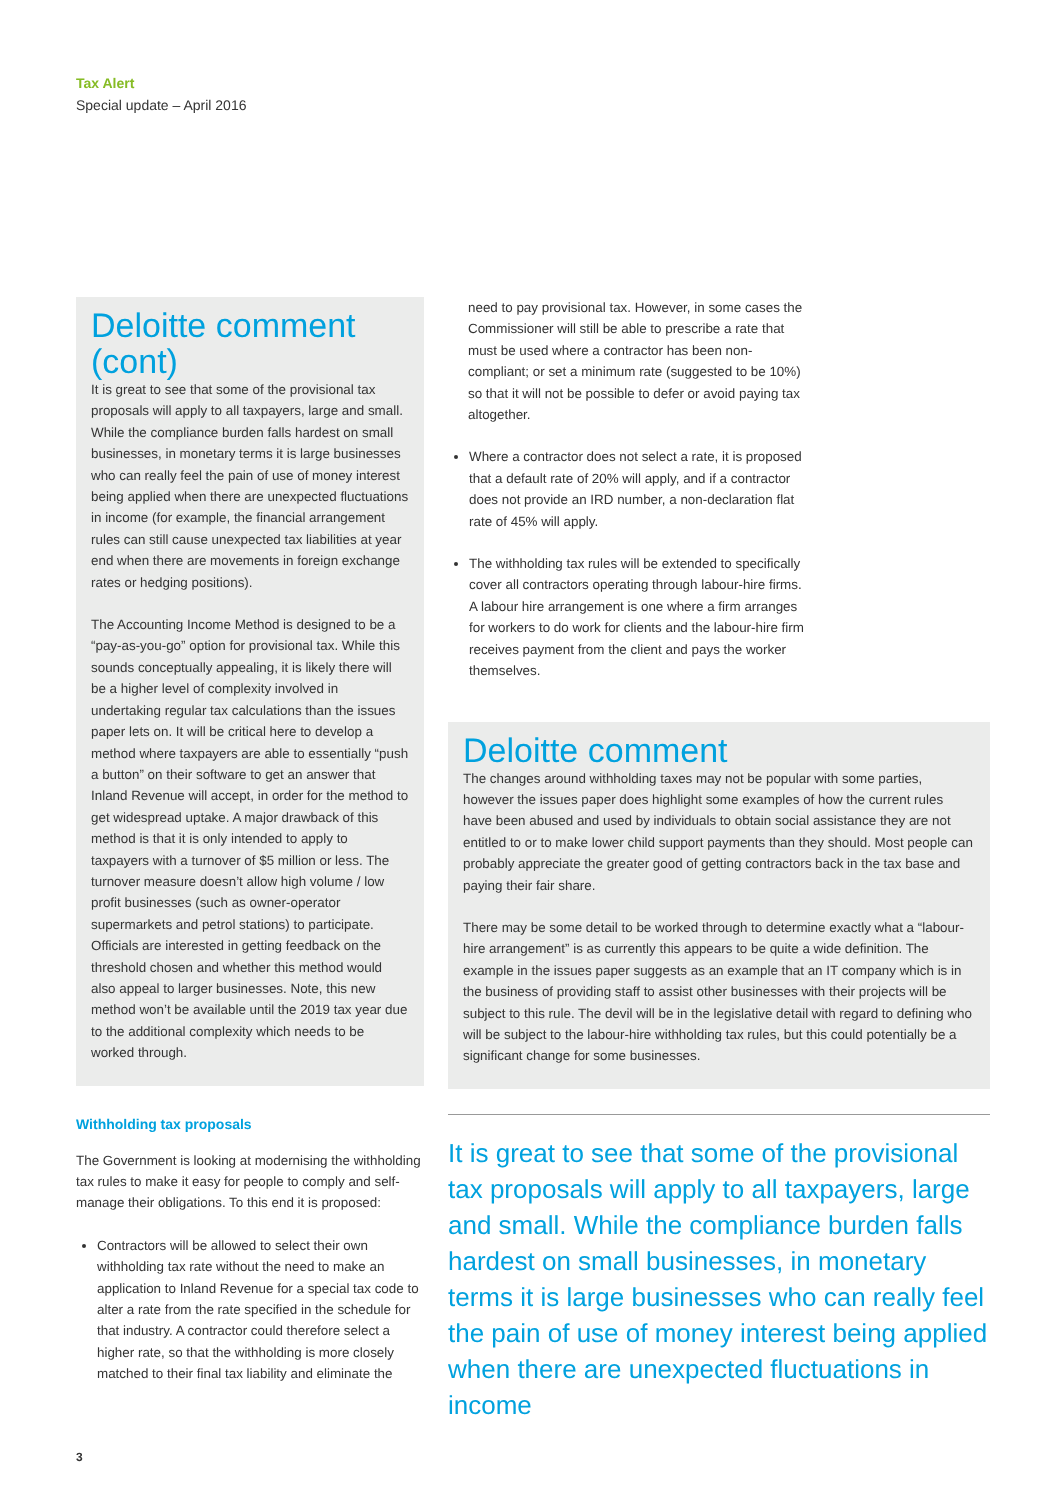Tax Alert
Special update – April 2016
Deloitte comment (cont)
It is great to see that some of the provisional tax proposals will apply to all taxpayers, large and small. While the compliance burden falls hardest on small businesses, in monetary terms it is large businesses who can really feel the pain of use of money interest being applied when there are unexpected fluctuations in income (for example, the financial arrangement rules can still cause unexpected tax liabilities at year end when there are movements in foreign exchange rates or hedging positions).
The Accounting Income Method is designed to be a “pay-as-you-go” option for provisional tax. While this sounds conceptually appealing, it is likely there will be a higher level of complexity involved in undertaking regular tax calculations than the issues paper lets on. It will be critical here to develop a method where taxpayers are able to essentially “push a button” on their software to get an answer that Inland Revenue will accept, in order for the method to get widespread uptake. A major drawback of this method is that it is only intended to apply to taxpayers with a turnover of $5 million or less. The turnover measure doesn’t allow high volume / low profit businesses (such as owner-operator supermarkets and petrol stations) to participate. Officials are interested in getting feedback on the threshold chosen and whether this method would also appeal to larger businesses. Note, this new method won’t be available until the 2019 tax year due to the additional complexity which needs to be worked through.
Withholding tax proposals
The Government is looking at modernising the withholding tax rules to make it easy for people to comply and self-manage their obligations. To this end it is proposed:
Contractors will be allowed to select their own withholding tax rate without the need to make an application to Inland Revenue for a special tax code to alter a rate from the rate specified in the schedule for that industry. A contractor could therefore select a higher rate, so that the withholding is more closely matched to their final tax liability and eliminate the
need to pay provisional tax. However, in some cases the Commissioner will still be able to prescribe a rate that must be used where a contractor has been non-compliant; or set a minimum rate (suggested to be 10%) so that it will not be possible to defer or avoid paying tax altogether.
Where a contractor does not select a rate, it is proposed that a default rate of 20% will apply, and if a contractor does not provide an IRD number, a non-declaration flat rate of 45% will apply.
The withholding tax rules will be extended to specifically cover all contractors operating through labour-hire firms. A labour hire arrangement is one where a firm arranges for workers to do work for clients and the labour-hire firm receives payment from the client and pays the worker themselves.
Deloitte comment
The changes around withholding taxes may not be popular with some parties, however the issues paper does highlight some examples of how the current rules have been abused and used by individuals to obtain social assistance they are not entitled to or to make lower child support payments than they should. Most people can probably appreciate the greater good of getting contractors back in the tax base and paying their fair share.
There may be some detail to be worked through to determine exactly what a “labour-hire arrangement” is as currently this appears to be quite a wide definition. The example in the issues paper suggests as an example that an IT company which is in the business of providing staff to assist other businesses with their projects will be subject to this rule. The devil will be in the legislative detail with regard to defining who will be subject to the labour-hire withholding tax rules, but this could potentially be a significant change for some businesses.
It is great to see that some of the provisional tax proposals will apply to all taxpayers, large and small. While the compliance burden falls hardest on small businesses, in monetary terms it is large businesses who can really feel the pain of use of money interest being applied when there are unexpected fluctuations in income
3